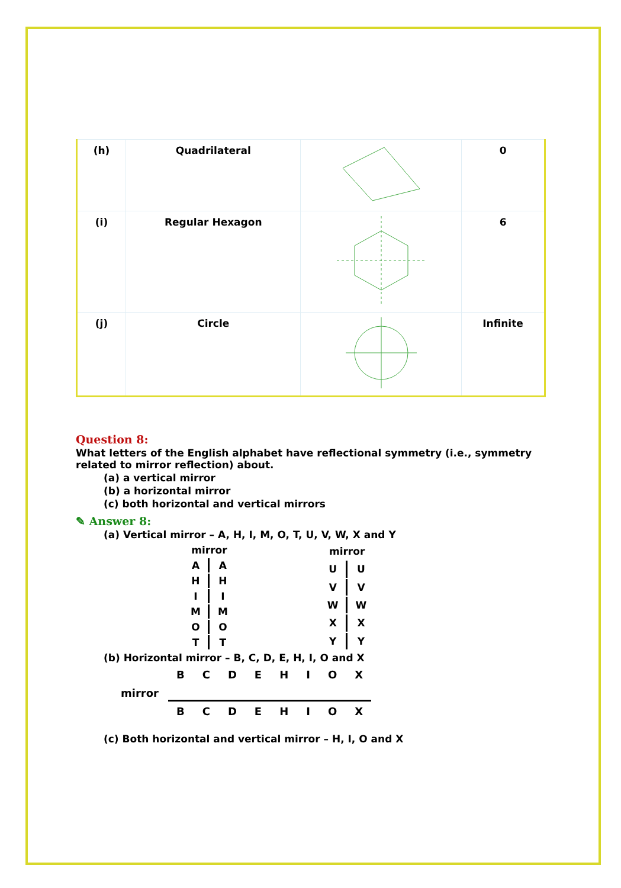| (h) | Quadrilateral | | 0 |
| (i) | Regular Hexagon | | 6 |
| (j) | Circle | | Infinite |
Question 8:
What letters of the English alphabet have reflectional symmetry (i.e., symmetry related to mirror reflection) about.
(a) a vertical mirror
(b) a horizontal mirror
(c) both horizontal and vertical mirrors
✎ Answer 8:
(a) Vertical mirror – A, H, I, M, O, T, U, V, W, X and Y
| mirror | |
| A | A |
| H | H |
| I | I |
| M | M |
| O | O |
| T | T |
| mirror | |
| U | U |
| V | V |
| W | W |
| X | X |
| Y | Y |
(b) Horizontal mirror – B, C, D, E, H, I, O and X
| | B | C | D | E | H | I | O | X |
| mirror | | | | | | | | |
| | B | C | D | E | H | I | O | X |
(c) Both horizontal and vertical mirror – H, I, O and X